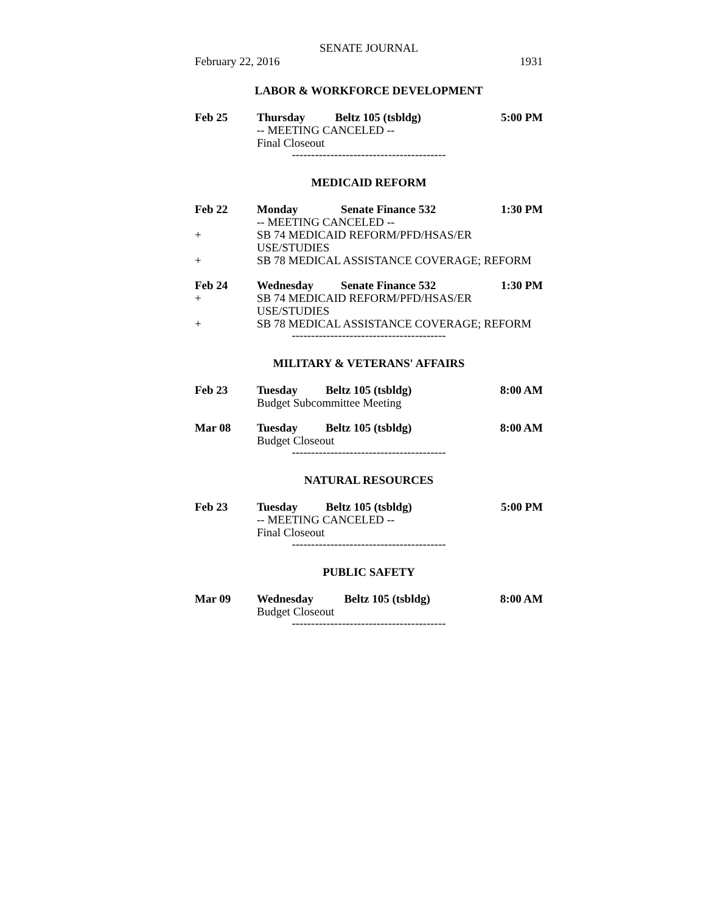SENATE JOURNAL
February 22, 2016 1931
LABOR & WORKFORCE DEVELOPMENT
| Feb 25 | Thursday | Beltz 105 (tsbldg) | 5:00 PM |
| | -- MEETING CANCELED -- | | |
| | Final Closeout | | |
----------------------------------------
MEDICAID REFORM
| Feb 22 | Monday | Senate Finance 532 | 1:30 PM |
| | -- MEETING CANCELED -- | | |
| + | SB 74 MEDICAID REFORM/PFD/HSAS/ER USE/STUDIES | | |
| + | SB 78 MEDICAL ASSISTANCE COVERAGE; REFORM | | |
| Feb 24 | Wednesday | Senate Finance 532 | 1:30 PM |
| + | SB 74 MEDICAID REFORM/PFD/HSAS/ER USE/STUDIES | | |
| + | SB 78 MEDICAL ASSISTANCE COVERAGE; REFORM | | |
----------------------------------------
MILITARY & VETERANS' AFFAIRS
| Feb 23 | Tuesday | Beltz 105 (tsbldg) | 8:00 AM |
| | Budget Subcommittee Meeting | | |
| Mar 08 | Tuesday | Beltz 105 (tsbldg) | 8:00 AM |
| | Budget Closeout | | |
----------------------------------------
NATURAL RESOURCES
| Feb 23 | Tuesday | Beltz 105 (tsbldg) | 5:00 PM |
| | -- MEETING CANCELED -- | | |
| | Final Closeout | | |
----------------------------------------
PUBLIC SAFETY
| Mar 09 | Wednesday | Beltz 105 (tsbldg) | 8:00 AM |
| | Budget Closeout | | |
----------------------------------------